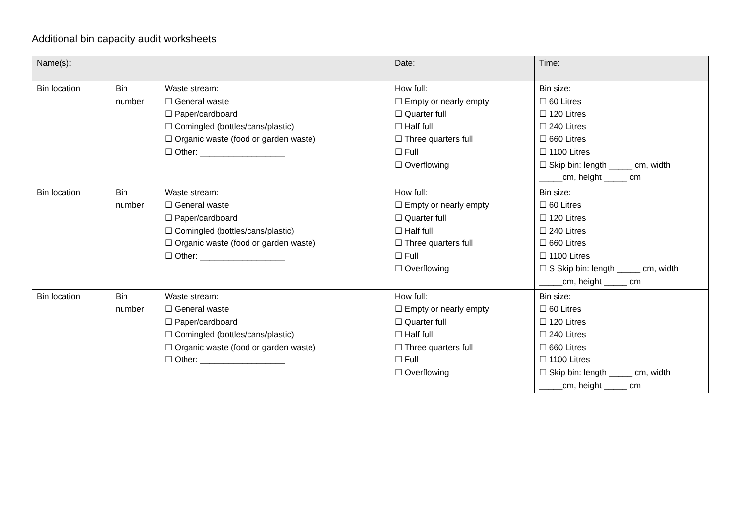Additional bin capacity audit worksheets
| Name(s): | | | Date: | Time: |
| Bin location | Bin number | Waste stream: ☐ General waste ☐ Paper/cardboard ☐ Comingled (bottles/cans/plastic) ☐ Organic waste (food or garden waste) ☐ Other: __________________ | How full: ☐ Empty or nearly empty ☐ Quarter full ☐ Half full ☐ Three quarters full ☐ Full ☐ Overflowing | Bin size: ☐ 60 Litres ☐ 120 Litres ☐ 240 Litres ☐ 660 Litres ☐ 1100 Litres ☐ Skip bin: length _____ cm, width _____cm, height _____ cm |
| Bin location | Bin number | Waste stream: ☐ General waste ☐ Paper/cardboard ☐ Comingled (bottles/cans/plastic) ☐ Organic waste (food or garden waste) ☐ Other: __________________ | How full: ☐ Empty or nearly empty ☐ Quarter full ☐ Half full ☐ Three quarters full ☐ Full ☐ Overflowing | Bin size: ☐ 60 Litres ☐ 120 Litres ☐ 240 Litres ☐ 660 Litres ☐ 1100 Litres ☐ S Skip bin: length _____ cm, width _____cm, height _____ cm |
| Bin location | Bin number | Waste stream: ☐ General waste ☐ Paper/cardboard ☐ Comingled (bottles/cans/plastic) ☐ Organic waste (food or garden waste) ☐ Other: __________________ | How full: ☐ Empty or nearly empty ☐ Quarter full ☐ Half full ☐ Three quarters full ☐ Full ☐ Overflowing | Bin size: ☐ 60 Litres ☐ 120 Litres ☐ 240 Litres ☐ 660 Litres ☐ 1100 Litres ☐ Skip bin: length _____ cm, width _____cm, height _____ cm |